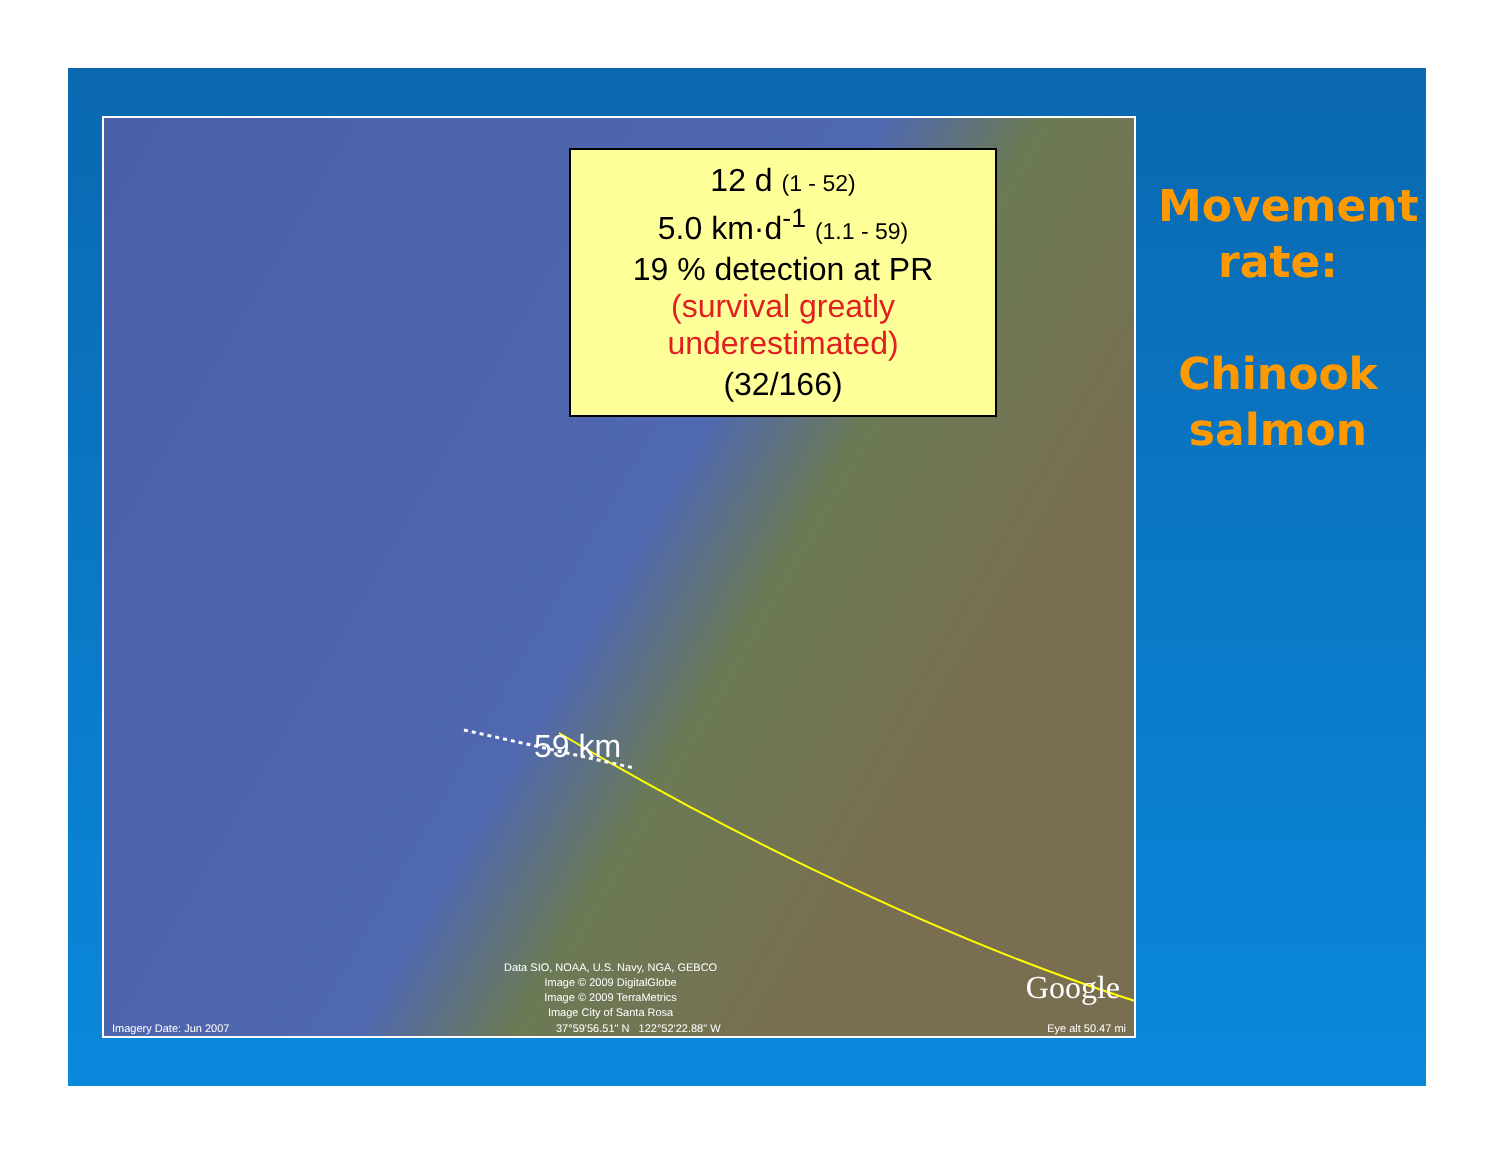12 d (1 - 52)
5.0 km·d<sup>-1</sup> (1.1 - 59)
19 % detection at PR
(survival greatly underestimated)
(32/166)
59 km
Data SIO, NOAA, U.S. Navy, NGA, GEBCO
Image © 2009 DigitalGlobe
Image © 2009 TerraMetrics
Image City of Santa Rosa
Google
Imagery Date: Jun 2007 37°59'56.51" N 122°52'22.88" W Eye alt 50.47 mi
Movement rate:
Chinook salmon